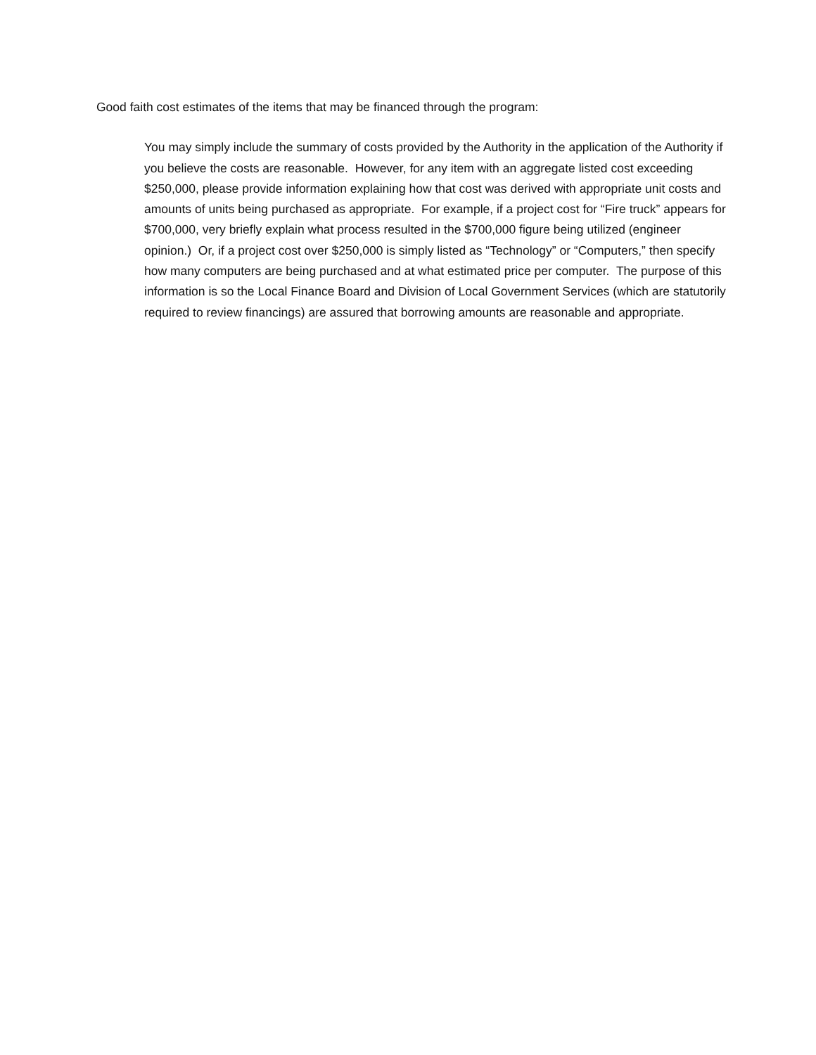Good faith cost estimates of the items that may be financed through the program:
You may simply include the summary of costs provided by the Authority in the application of the Authority if you believe the costs are reasonable. However, for any item with an aggregate listed cost exceeding $250,000, please provide information explaining how that cost was derived with appropriate unit costs and amounts of units being purchased as appropriate. For example, if a project cost for “Fire truck” appears for $700,000, very briefly explain what process resulted in the $700,000 figure being utilized (engineer opinion.) Or, if a project cost over $250,000 is simply listed as “Technology” or “Computers,” then specify how many computers are being purchased and at what estimated price per computer. The purpose of this information is so the Local Finance Board and Division of Local Government Services (which are statutorily required to review financings) are assured that borrowing amounts are reasonable and appropriate.